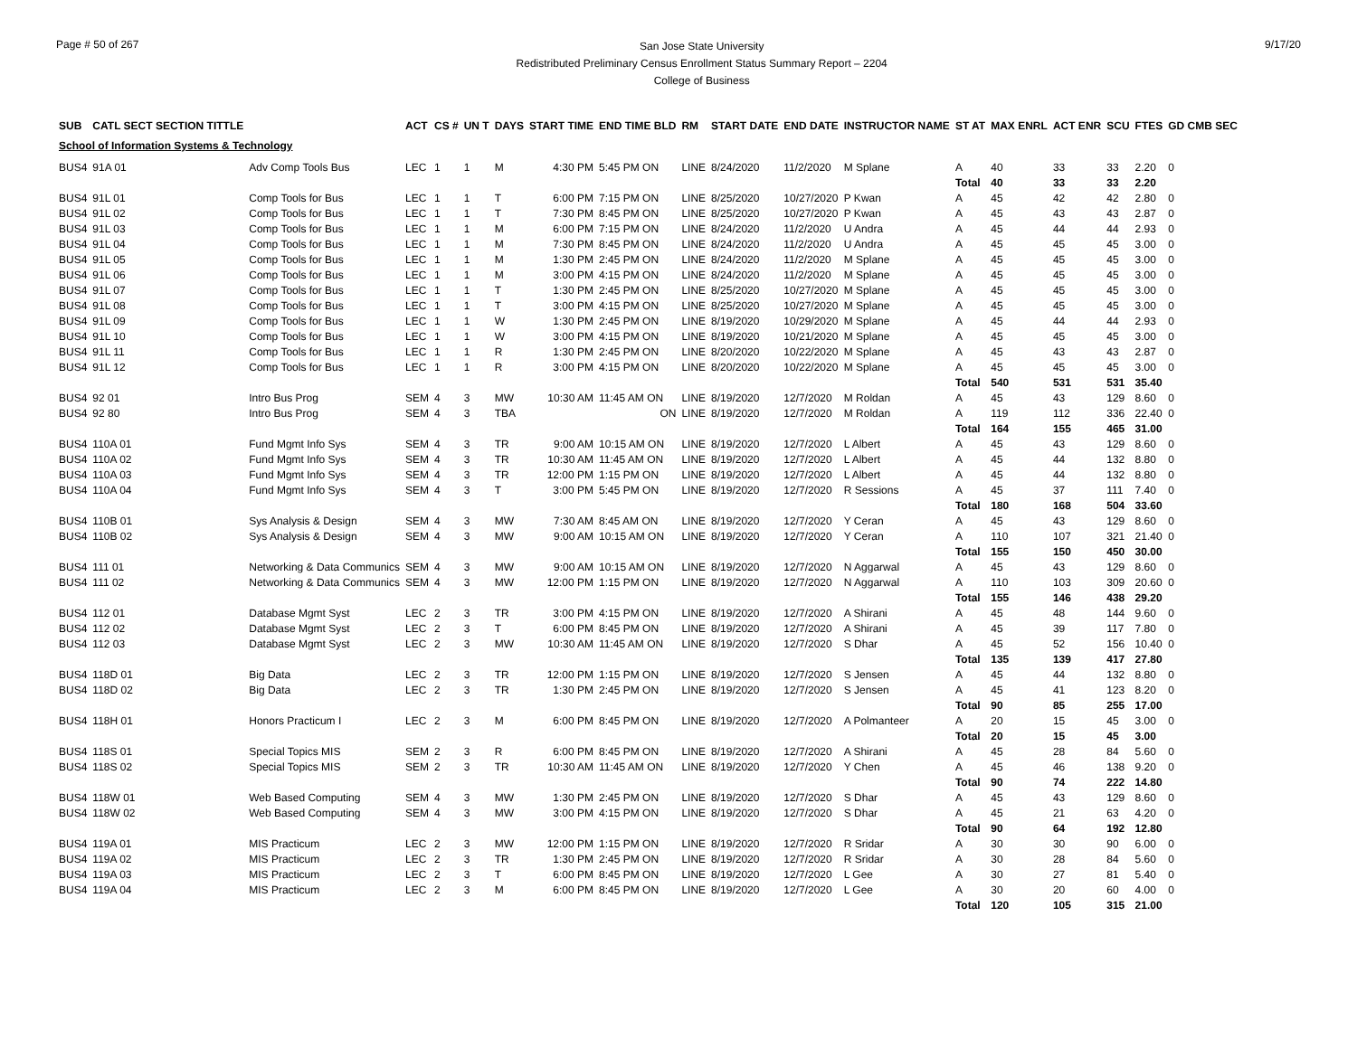Page # 50 of 267
San Jose State University
Redistributed Preliminary Census Enrollment Status Summary Report – 2204
College of Business
9/17/20
| SUB | CATL SECT SECTION TITTLE | | ACT | CS # | UN T | DAYS | START TIME | END TIME BLD | RM | START DATE | END DATE | INSTRUCTOR NAME | ST AT | MAX ENRL | ACT ENR | SCU | FTES | GD CMB SEC |
| --- | --- | --- | --- | --- | --- | --- | --- | --- | --- | --- | --- | --- | --- | --- | --- | --- | --- | --- |
| School of Information Systems & Technology | | | | | | | | | | | | | | | | | | |
| BUS4 | 91A 01 | Adv Comp Tools Bus | LEC | 1 | 1 | M | 4:30 PM | 5:45 PM ON | LINE | 8/24/2020 | 11/2/2020 | M Splane | A | 40 | 33 | 33 | 2.20 | 0 |
| | | | | | | | | | | | | | Total | 40 | 33 | 33 | 2.20 | |
| BUS4 | 91L 01 | Comp Tools for Bus | LEC | 1 | 1 | T | 6:00 PM | 7:15 PM ON | LINE | 8/25/2020 | 10/27/2020 | P Kwan | A | 45 | 42 | 42 | 2.80 | 0 |
| BUS4 | 91L 02 | Comp Tools for Bus | LEC | 1 | 1 | T | 7:30 PM | 8:45 PM ON | LINE | 8/25/2020 | 10/27/2020 | P Kwan | A | 45 | 43 | 43 | 2.87 | 0 |
| BUS4 | 91L 03 | Comp Tools for Bus | LEC | 1 | 1 | M | 6:00 PM | 7:15 PM ON | LINE | 8/24/2020 | 11/2/2020 | U Andra | A | 45 | 44 | 44 | 2.93 | 0 |
| BUS4 | 91L 04 | Comp Tools for Bus | LEC | 1 | 1 | M | 7:30 PM | 8:45 PM ON | LINE | 8/24/2020 | 11/2/2020 | U Andra | A | 45 | 45 | 45 | 3.00 | 0 |
| BUS4 | 91L 05 | Comp Tools for Bus | LEC | 1 | 1 | M | 1:30 PM | 2:45 PM ON | LINE | 8/24/2020 | 11/2/2020 | M Splane | A | 45 | 45 | 45 | 3.00 | 0 |
| BUS4 | 91L 06 | Comp Tools for Bus | LEC | 1 | 1 | M | 3:00 PM | 4:15 PM ON | LINE | 8/24/2020 | 11/2/2020 | M Splane | A | 45 | 45 | 45 | 3.00 | 0 |
| BUS4 | 91L 07 | Comp Tools for Bus | LEC | 1 | 1 | T | 1:30 PM | 2:45 PM ON | LINE | 8/25/2020 | 10/27/2020 | M Splane | A | 45 | 45 | 45 | 3.00 | 0 |
| BUS4 | 91L 08 | Comp Tools for Bus | LEC | 1 | 1 | T | 3:00 PM | 4:15 PM ON | LINE | 8/25/2020 | 10/27/2020 | M Splane | A | 45 | 45 | 45 | 3.00 | 0 |
| BUS4 | 91L 09 | Comp Tools for Bus | LEC | 1 | 1 | W | 1:30 PM | 2:45 PM ON | LINE | 8/19/2020 | 10/29/2020 | M Splane | A | 45 | 44 | 44 | 2.93 | 0 |
| BUS4 | 91L 10 | Comp Tools for Bus | LEC | 1 | 1 | W | 3:00 PM | 4:15 PM ON | LINE | 8/19/2020 | 10/21/2020 | M Splane | A | 45 | 45 | 45 | 3.00 | 0 |
| BUS4 | 91L 11 | Comp Tools for Bus | LEC | 1 | 1 | R | 1:30 PM | 2:45 PM ON | LINE | 8/20/2020 | 10/22/2020 | M Splane | A | 45 | 43 | 43 | 2.87 | 0 |
| BUS4 | 91L 12 | Comp Tools for Bus | LEC | 1 | 1 | R | 3:00 PM | 4:15 PM ON | LINE | 8/20/2020 | 10/22/2020 | M Splane | A | 45 | 45 | 45 | 3.00 | 0 |
| | | | | | | | | | | | | | Total | 540 | 531 | 531 | 35.40 | |
| BUS4 | 92 01 | Intro Bus Prog | SEM | 4 | 3 | MW | 10:30 AM | 11:45 AM ON | LINE | 8/19/2020 | 12/7/2020 | M Roldan | A | 45 | 43 | 129 | 8.60 | 0 |
| BUS4 | 92 80 | Intro Bus Prog | SEM | 4 | 3 | TBA | | ON | LINE | 8/19/2020 | 12/7/2020 | M Roldan | A | 119 | 112 | 336 | 22.40 | 0 |
| | | | | | | | | | | | | | Total | 164 | 155 | 465 | 31.00 | |
| BUS4 | 110A 01 | Fund Mgmt Info Sys | SEM | 4 | 3 | TR | 9:00 AM | 10:15 AM ON | LINE | 8/19/2020 | 12/7/2020 | L Albert | A | 45 | 43 | 129 | 8.60 | 0 |
| BUS4 | 110A 02 | Fund Mgmt Info Sys | SEM | 4 | 3 | TR | 10:30 AM | 11:45 AM ON | LINE | 8/19/2020 | 12/7/2020 | L Albert | A | 45 | 44 | 132 | 8.80 | 0 |
| BUS4 | 110A 03 | Fund Mgmt Info Sys | SEM | 4 | 3 | TR | 12:00 PM | 1:15 PM ON | LINE | 8/19/2020 | 12/7/2020 | L Albert | A | 45 | 44 | 132 | 8.80 | 0 |
| BUS4 | 110A 04 | Fund Mgmt Info Sys | SEM | 4 | 3 | T | 3:00 PM | 5:45 PM ON | LINE | 8/19/2020 | 12/7/2020 | R Sessions | A | 45 | 37 | 111 | 7.40 | 0 |
| | | | | | | | | | | | | | Total | 180 | 168 | 504 | 33.60 | |
| BUS4 | 110B 01 | Sys Analysis & Design | SEM | 4 | 3 | MW | 7:30 AM | 8:45 AM ON | LINE | 8/19/2020 | 12/7/2020 | Y Ceran | A | 45 | 43 | 129 | 8.60 | 0 |
| BUS4 | 110B 02 | Sys Analysis & Design | SEM | 4 | 3 | MW | 9:00 AM | 10:15 AM ON | LINE | 8/19/2020 | 12/7/2020 | Y Ceran | A | 110 | 107 | 321 | 21.40 | 0 |
| | | | | | | | | | | | | | Total | 155 | 150 | 450 | 30.00 | |
| BUS4 | 111 01 | Networking & Data Communics | SEM | 4 | 3 | MW | 9:00 AM | 10:15 AM ON | LINE | 8/19/2020 | 12/7/2020 | N Aggarwal | A | 45 | 43 | 129 | 8.60 | 0 |
| BUS4 | 111 02 | Networking & Data Communics | SEM | 4 | 3 | MW | 12:00 PM | 1:15 PM ON | LINE | 8/19/2020 | 12/7/2020 | N Aggarwal | A | 110 | 103 | 309 | 20.60 | 0 |
| | | | | | | | | | | | | | Total | 155 | 146 | 438 | 29.20 | |
| BUS4 | 112 01 | Database Mgmt Syst | LEC | 2 | 3 | TR | 3:00 PM | 4:15 PM ON | LINE | 8/19/2020 | 12/7/2020 | A Shirani | A | 45 | 48 | 144 | 9.60 | 0 |
| BUS4 | 112 02 | Database Mgmt Syst | LEC | 2 | 3 | T | 6:00 PM | 8:45 PM ON | LINE | 8/19/2020 | 12/7/2020 | A Shirani | A | 45 | 39 | 117 | 7.80 | 0 |
| BUS4 | 112 03 | Database Mgmt Syst | LEC | 2 | 3 | MW | 10:30 AM | 11:45 AM ON | LINE | 8/19/2020 | 12/7/2020 | S Dhar | A | 45 | 52 | 156 | 10.40 | 0 |
| | | | | | | | | | | | | | Total | 135 | 139 | 417 | 27.80 | |
| BUS4 | 118D 01 | Big Data | LEC | 2 | 3 | TR | 12:00 PM | 1:15 PM ON | LINE | 8/19/2020 | 12/7/2020 | S Jensen | A | 45 | 44 | 132 | 8.80 | 0 |
| BUS4 | 118D 02 | Big Data | LEC | 2 | 3 | TR | 1:30 PM | 2:45 PM ON | LINE | 8/19/2020 | 12/7/2020 | S Jensen | A | 45 | 41 | 123 | 8.20 | 0 |
| | | | | | | | | | | | | | Total | 90 | 85 | 255 | 17.00 | |
| BUS4 | 118H 01 | Honors Practicum I | LEC | 2 | 3 | M | 6:00 PM | 8:45 PM ON | LINE | 8/19/2020 | 12/7/2020 | A Polmanteer | A | 20 | 15 | 45 | 3.00 | 0 |
| | | | | | | | | | | | | | Total | 20 | 15 | 45 | 3.00 | |
| BUS4 | 118S 01 | Special Topics MIS | SEM | 2 | 3 | R | 6:00 PM | 8:45 PM ON | LINE | 8/19/2020 | 12/7/2020 | A Shirani | A | 45 | 28 | 84 | 5.60 | 0 |
| BUS4 | 118S 02 | Special Topics MIS | SEM | 2 | 3 | TR | 10:30 AM | 11:45 AM ON | LINE | 8/19/2020 | 12/7/2020 | Y Chen | A | 45 | 46 | 138 | 9.20 | 0 |
| | | | | | | | | | | | | | Total | 90 | 74 | 222 | 14.80 | |
| BUS4 | 118W 01 | Web Based Computing | SEM | 4 | 3 | MW | 1:30 PM | 2:45 PM ON | LINE | 8/19/2020 | 12/7/2020 | S Dhar | A | 45 | 43 | 129 | 8.60 | 0 |
| BUS4 | 118W 02 | Web Based Computing | SEM | 4 | 3 | MW | 3:00 PM | 4:15 PM ON | LINE | 8/19/2020 | 12/7/2020 | S Dhar | A | 45 | 21 | 63 | 4.20 | 0 |
| | | | | | | | | | | | | | Total | 90 | 64 | 192 | 12.80 | |
| BUS4 | 119A 01 | MIS Practicum | LEC | 2 | 3 | MW | 12:00 PM | 1:15 PM ON | LINE | 8/19/2020 | 12/7/2020 | R Sridar | A | 30 | 30 | 90 | 6.00 | 0 |
| BUS4 | 119A 02 | MIS Practicum | LEC | 2 | 3 | TR | 1:30 PM | 2:45 PM ON | LINE | 8/19/2020 | 12/7/2020 | R Sridar | A | 30 | 28 | 84 | 5.60 | 0 |
| BUS4 | 119A 03 | MIS Practicum | LEC | 2 | 3 | T | 6:00 PM | 8:45 PM ON | LINE | 8/19/2020 | 12/7/2020 | L Gee | A | 30 | 27 | 81 | 5.40 | 0 |
| BUS4 | 119A 04 | MIS Practicum | LEC | 2 | 3 | M | 6:00 PM | 8:45 PM ON | LINE | 8/19/2020 | 12/7/2020 | L Gee | A | 30 | 20 | 60 | 4.00 | 0 |
| | | | | | | | | | | | | | Total | 120 | 105 | 315 | 21.00 | |